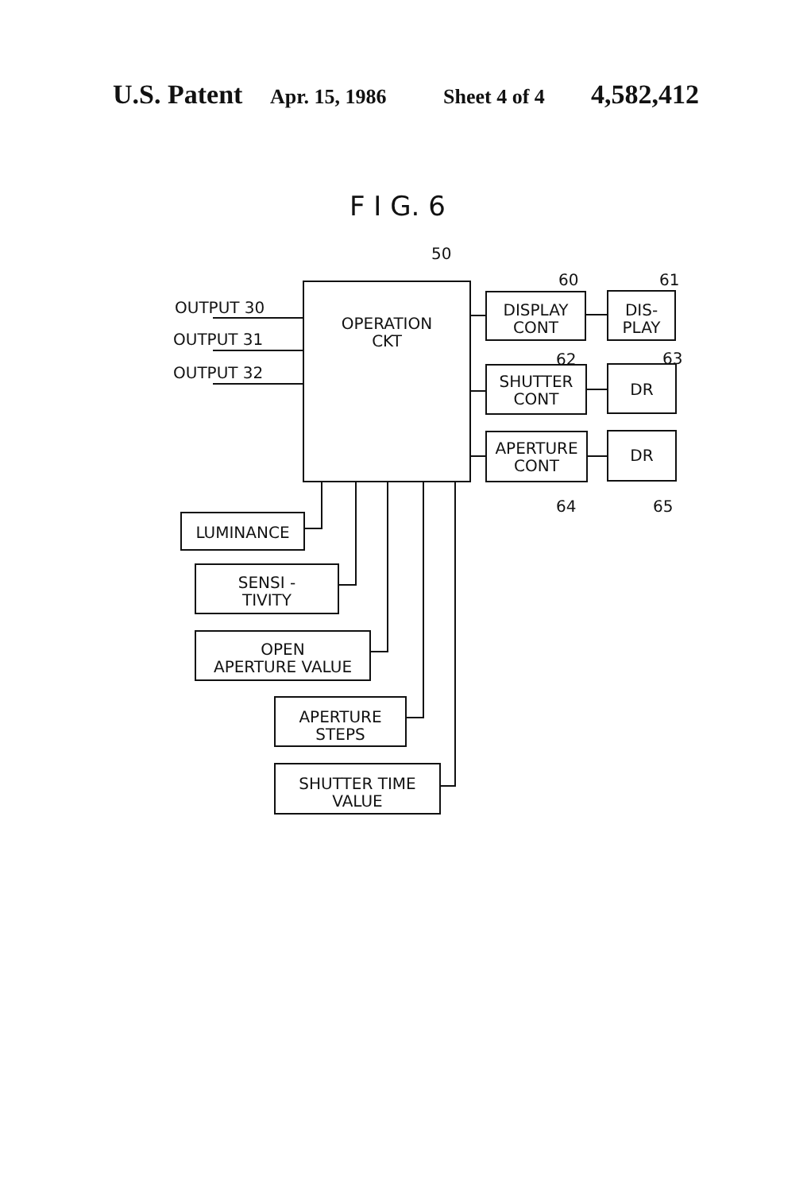U.S. Patent Apr. 15, 1986 Sheet 4 of 4 4,582,412
F I G. 6
50
60 61
OUTPUT 30
OUTPUT 31
OUTPUT 32
OPERATION
CKT
DISPLAY
CONT
DIS-
PLAY
62 63
SHUTTER
CONT
DR
APERTURE
CONT
DR
64 65
LUMINANCE
SENSI -
TIVITY
OPEN
APERTURE VALUE
APERTURE
STEPS
SHUTTER TIME
VALUE